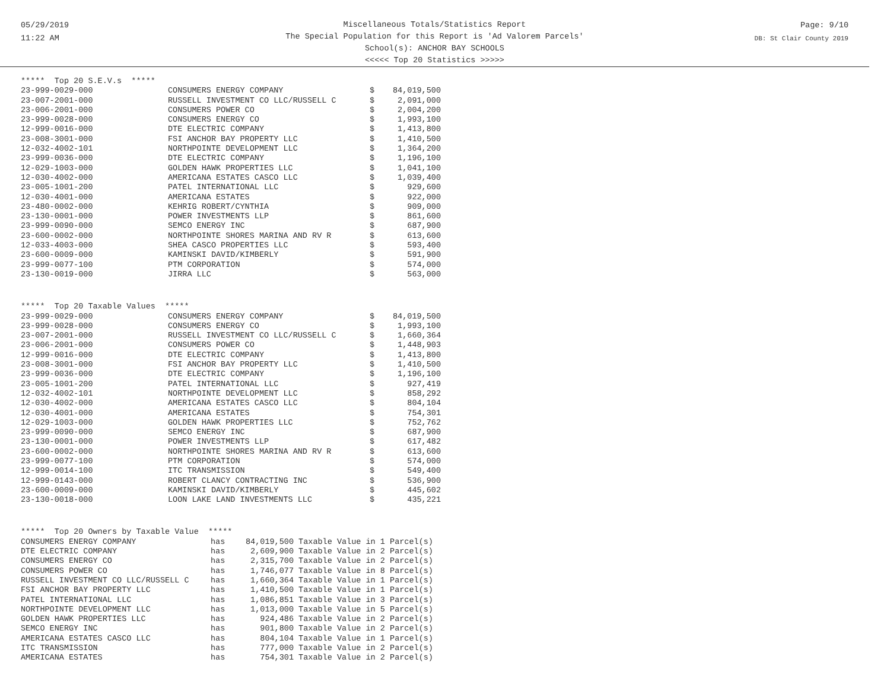05/29/2019
11:22 AM
Miscellaneous Totals/Statistics Report
The Special Population for this Report is 'Ad Valorem Parcels'
School(s): ANCHOR BAY SCHOOLS
<<<<< Top 20 Statistics >>>>>
Page: 9/10
DB: St Clair County 2019
| ***** Top 20 S.E.V.s ***** | | | |
| 23-999-0029-000 | CONSUMERS ENERGY COMPANY | $ | 84,019,500 |
| 23-007-2001-000 | RUSSELL INVESTMENT CO LLC/RUSSELL C | $ | 2,091,000 |
| 23-006-2001-000 | CONSUMERS POWER CO | $ | 2,004,200 |
| 23-999-0028-000 | CONSUMERS ENERGY CO | $ | 1,993,100 |
| 12-999-0016-000 | DTE ELECTRIC COMPANY | $ | 1,413,800 |
| 23-008-3001-000 | FSI ANCHOR BAY PROPERTY LLC | $ | 1,410,500 |
| 12-032-4002-101 | NORTHPOINTE DEVELOPMENT LLC | $ | 1,364,200 |
| 23-999-0036-000 | DTE ELECTRIC COMPANY | $ | 1,196,100 |
| 12-029-1003-000 | GOLDEN HAWK PROPERTIES LLC | $ | 1,041,100 |
| 12-030-4002-000 | AMERICANA ESTATES CASCO LLC | $ | 1,039,400 |
| 23-005-1001-200 | PATEL INTERNATIONAL LLC | $ | 929,600 |
| 12-030-4001-000 | AMERICANA ESTATES | $ | 922,000 |
| 23-480-0002-000 | KEHRIG ROBERT/CYNTHIA | $ | 909,000 |
| 23-130-0001-000 | POWER INVESTMENTS LLP | $ | 861,600 |
| 23-999-0090-000 | SEMCO ENERGY INC | $ | 687,900 |
| 23-600-0002-000 | NORTHPOINTE SHORES MARINA AND RV R | $ | 613,600 |
| 12-033-4003-000 | SHEA CASCO PROPERTIES LLC | $ | 593,400 |
| 23-600-0009-000 | KAMINSKI DAVID/KIMBERLY | $ | 591,900 |
| 23-999-0077-100 | PTM CORPORATION | $ | 574,000 |
| 23-130-0019-000 | JIRRA LLC | $ | 563,000 |
| ***** Top 20 Taxable Values ***** | | | |
| 23-999-0029-000 | CONSUMERS ENERGY COMPANY | $ | 84,019,500 |
| 23-999-0028-000 | CONSUMERS ENERGY CO | $ | 1,993,100 |
| 23-007-2001-000 | RUSSELL INVESTMENT CO LLC/RUSSELL C | $ | 1,660,364 |
| 23-006-2001-000 | CONSUMERS POWER CO | $ | 1,448,903 |
| 12-999-0016-000 | DTE ELECTRIC COMPANY | $ | 1,413,800 |
| 23-008-3001-000 | FSI ANCHOR BAY PROPERTY LLC | $ | 1,410,500 |
| 23-999-0036-000 | DTE ELECTRIC COMPANY | $ | 1,196,100 |
| 23-005-1001-200 | PATEL INTERNATIONAL LLC | $ | 927,419 |
| 12-032-4002-101 | NORTHPOINTE DEVELOPMENT LLC | $ | 858,292 |
| 12-030-4002-000 | AMERICANA ESTATES CASCO LLC | $ | 804,104 |
| 12-030-4001-000 | AMERICANA ESTATES | $ | 754,301 |
| 12-029-1003-000 | GOLDEN HAWK PROPERTIES LLC | $ | 752,762 |
| 23-999-0090-000 | SEMCO ENERGY INC | $ | 687,900 |
| 23-130-0001-000 | POWER INVESTMENTS LLP | $ | 617,482 |
| 23-600-0002-000 | NORTHPOINTE SHORES MARINA AND RV R | $ | 613,600 |
| 23-999-0077-100 | PTM CORPORATION | $ | 574,000 |
| 12-999-0014-100 | ITC TRANSMISSION | $ | 549,400 |
| 12-999-0143-000 | ROBERT CLANCY CONTRACTING INC | $ | 536,900 |
| 23-600-0009-000 | KAMINSKI DAVID/KIMBERLY | $ | 445,602 |
| 23-130-0018-000 | LOON LAKE LAND INVESTMENTS LLC | $ | 435,221 |
| ***** Top 20 Owners by Taxable Value ***** | | | |
| CONSUMERS ENERGY COMPANY | has | 84,019,500 | Taxable Value in 1 Parcel(s) |
| DTE ELECTRIC COMPANY | has | 2,609,900 | Taxable Value in 2 Parcel(s) |
| CONSUMERS ENERGY CO | has | 2,315,700 | Taxable Value in 2 Parcel(s) |
| CONSUMERS POWER CO | has | 1,746,077 | Taxable Value in 8 Parcel(s) |
| RUSSELL INVESTMENT CO LLC/RUSSELL C | has | 1,660,364 | Taxable Value in 1 Parcel(s) |
| FSI ANCHOR BAY PROPERTY LLC | has | 1,410,500 | Taxable Value in 1 Parcel(s) |
| PATEL INTERNATIONAL LLC | has | 1,086,851 | Taxable Value in 3 Parcel(s) |
| NORTHPOINTE DEVELOPMENT LLC | has | 1,013,000 | Taxable Value in 5 Parcel(s) |
| GOLDEN HAWK PROPERTIES LLC | has | 924,486 | Taxable Value in 2 Parcel(s) |
| SEMCO ENERGY INC | has | 901,800 | Taxable Value in 2 Parcel(s) |
| AMERICANA ESTATES CASCO LLC | has | 804,104 | Taxable Value in 1 Parcel(s) |
| ITC TRANSMISSION | has | 777,000 | Taxable Value in 2 Parcel(s) |
| AMERICANA ESTATES | has | 754,301 | Taxable Value in 2 Parcel(s) |